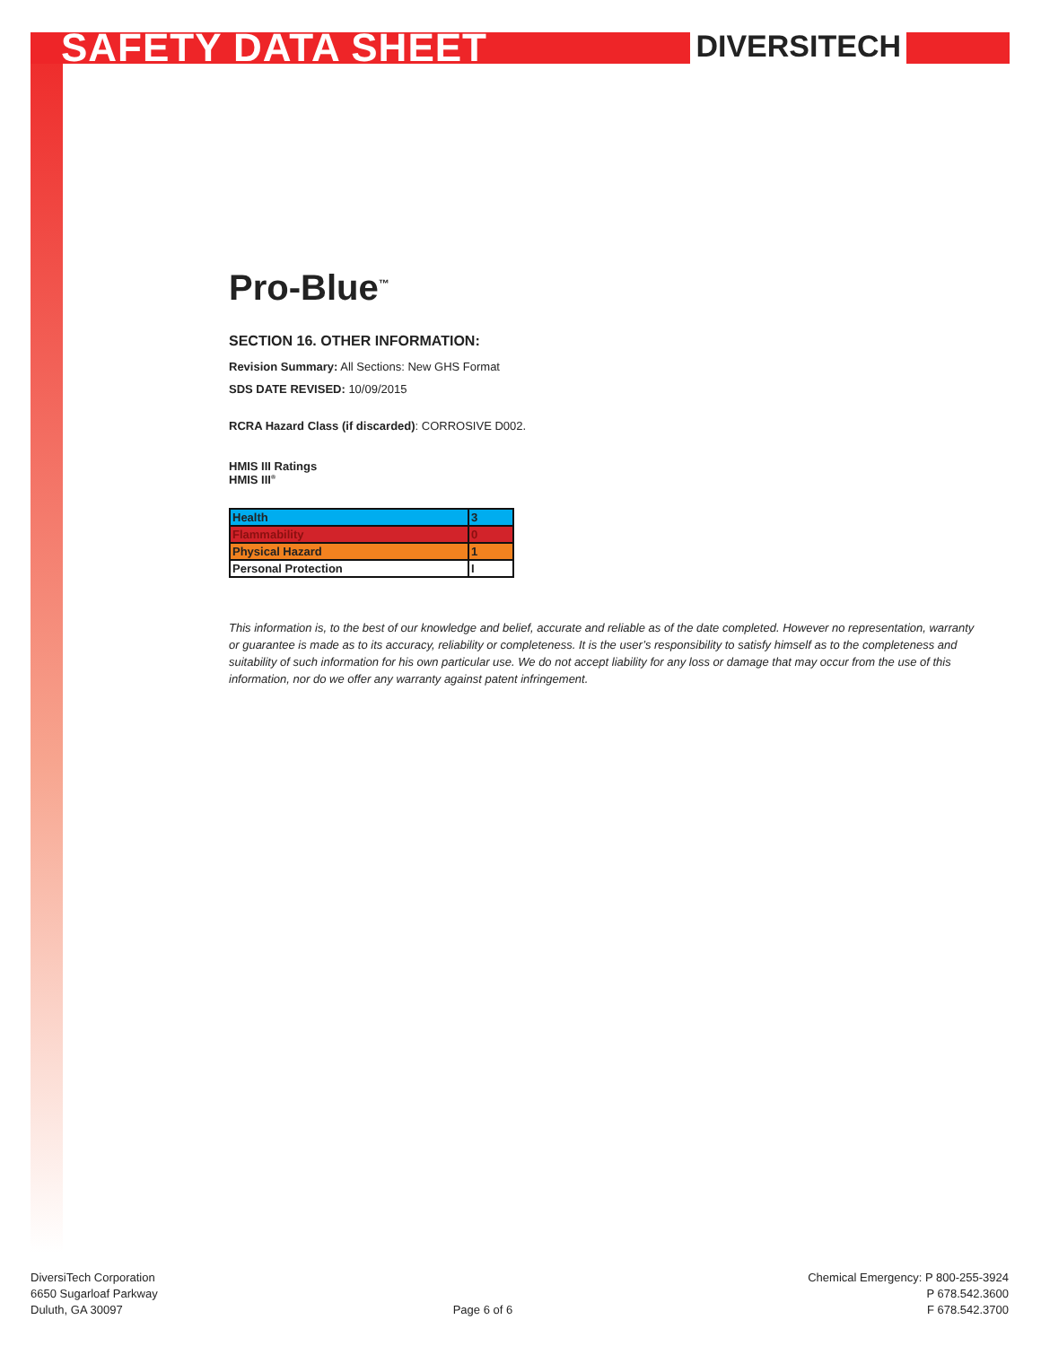SAFETY DATA SHEET
DIVERSITECH
Pro-Blue<sup>™</sup>
SECTION 16. OTHER INFORMATION:
Revision Summary: All Sections: New GHS Format
SDS DATE REVISED: 10/09/2015
RCRA Hazard Class (if discarded): CORROSIVE D002.
HMIS III Ratings
HMIS III<sup>®</sup>
| Health | 3 |
| Flammability | 0 |
| Physical Hazard | 1 |
| Personal Protection | I |
This information is, to the best of our knowledge and belief, accurate and reliable as of the date completed. However no representation, warranty or guarantee is made as to its accuracy, reliability or completeness. It is the user’s responsibility to satisfy himself as to the completeness and suitability of such information for his own particular use. We do not accept liability for any loss or damage that may occur from the use of this information, nor do we offer any warranty against patent infringement.
DiversiTech Corporation
6650 Sugarloaf Parkway
Duluth, GA 30097
Page 6 of 6 Chemical Emergency: P 800-255-3924
P 678.542.3600
F 678.542.3700